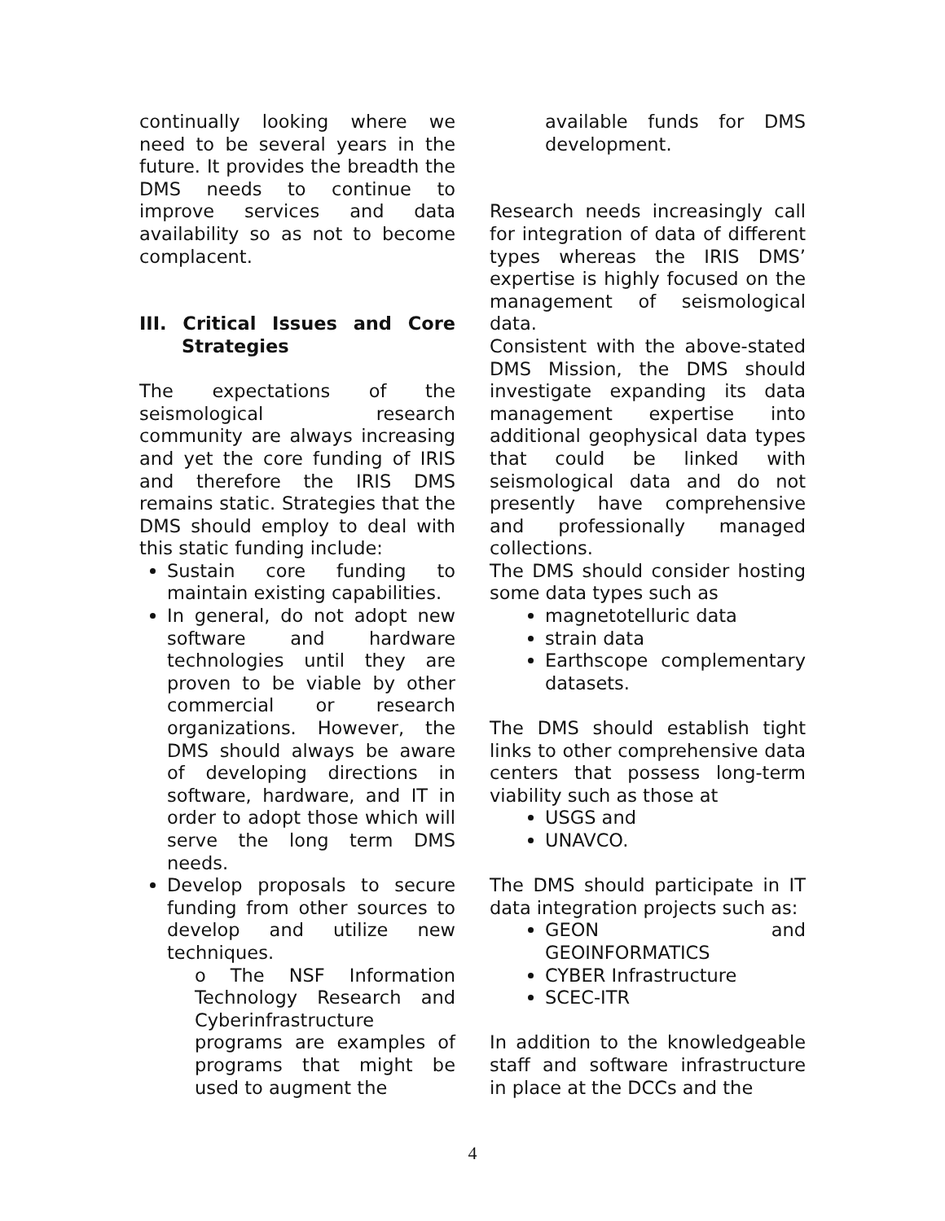continually looking where we need to be several years in the future. It provides the breadth the DMS needs to continue to improve services and data availability so as not to become complacent.
III. Critical Issues and Core Strategies
The expectations of the seismological research community are always increasing and yet the core funding of IRIS and therefore the IRIS DMS remains static. Strategies that the DMS should employ to deal with this static funding include:
Sustain core funding to maintain existing capabilities.
In general, do not adopt new software and hardware technologies until they are proven to be viable by other commercial or research organizations. However, the DMS should always be aware of developing directions in software, hardware, and IT in order to adopt those which will serve the long term DMS needs.
Develop proposals to secure funding from other sources to develop and utilize new techniques.
o The NSF Information Technology Research and Cyberinfrastructure programs are examples of programs that might be used to augment the
available funds for DMS development.
Research needs increasingly call for integration of data of different types whereas the IRIS DMS’ expertise is highly focused on the management of seismological data.
Consistent with the above-stated DMS Mission, the DMS should investigate expanding its data management expertise into additional geophysical data types that could be linked with seismological data and do not presently have comprehensive and professionally managed collections.
The DMS should consider hosting some data types such as
magnetotelluric data
strain data
Earthscope complementary datasets.
The DMS should establish tight links to other comprehensive data centers that possess long-term viability such as those at
USGS and
UNAVCO.
The DMS should participate in IT data integration projects such as:
GEON and GEOINFORMATICS
CYBER Infrastructure
SCEC-ITR
In addition to the knowledgeable staff and software infrastructure in place at the DCCs and the
4